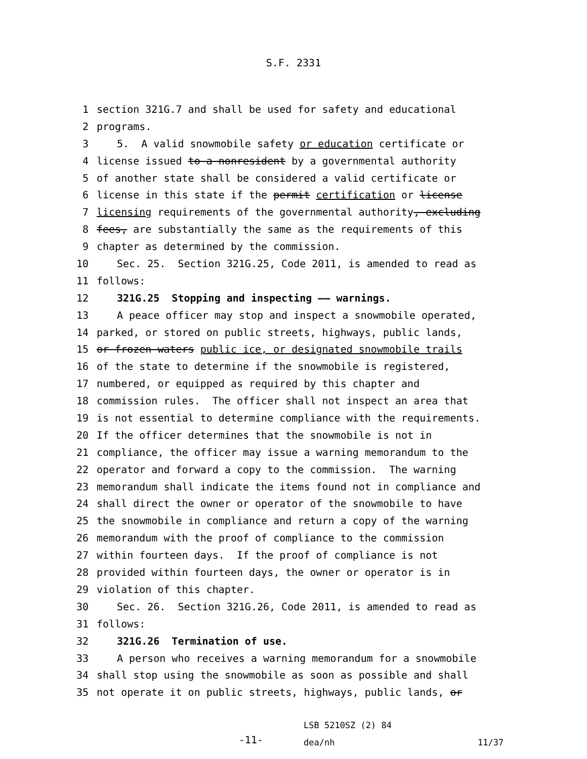S.F. 2331
1 section 321G.7 and shall be used for safety and educational
2 programs.
3 5. A valid snowmobile safety or education certificate or
4 license issued to a nonresident by a governmental authority
5 of another state shall be considered a valid certificate or
6 license in this state if the permit certification or license
7 licensing requirements of the governmental authority, excluding
8 fees, are substantially the same as the requirements of this
9 chapter as determined by the commission.
10 Sec. 25. Section 321G.25, Code 2011, is amended to read as
11 follows:
12 321G.25 Stopping and inspecting —— warnings.
13 A peace officer may stop and inspect a snowmobile operated,
14 parked, or stored on public streets, highways, public lands,
15 or frozen waters public ice, or designated snowmobile trails
16 of the state to determine if the snowmobile is registered,
17 numbered, or equipped as required by this chapter and
18 commission rules. The officer shall not inspect an area that
19 is not essential to determine compliance with the requirements.
20 If the officer determines that the snowmobile is not in
21 compliance, the officer may issue a warning memorandum to the
22 operator and forward a copy to the commission. The warning
23 memorandum shall indicate the items found not in compliance and
24 shall direct the owner or operator of the snowmobile to have
25 the snowmobile in compliance and return a copy of the warning
26 memorandum with the proof of compliance to the commission
27 within fourteen days. If the proof of compliance is not
28 provided within fourteen days, the owner or operator is in
29 violation of this chapter.
30 Sec. 26. Section 321G.26, Code 2011, is amended to read as
31 follows:
32 321G.26 Termination of use.
33 A person who receives a warning memorandum for a snowmobile
34 shall stop using the snowmobile as soon as possible and shall
35 not operate it on public streets, highways, public lands, or
-11-
LSB 5210SZ (2) 84
dea/nh
11/37